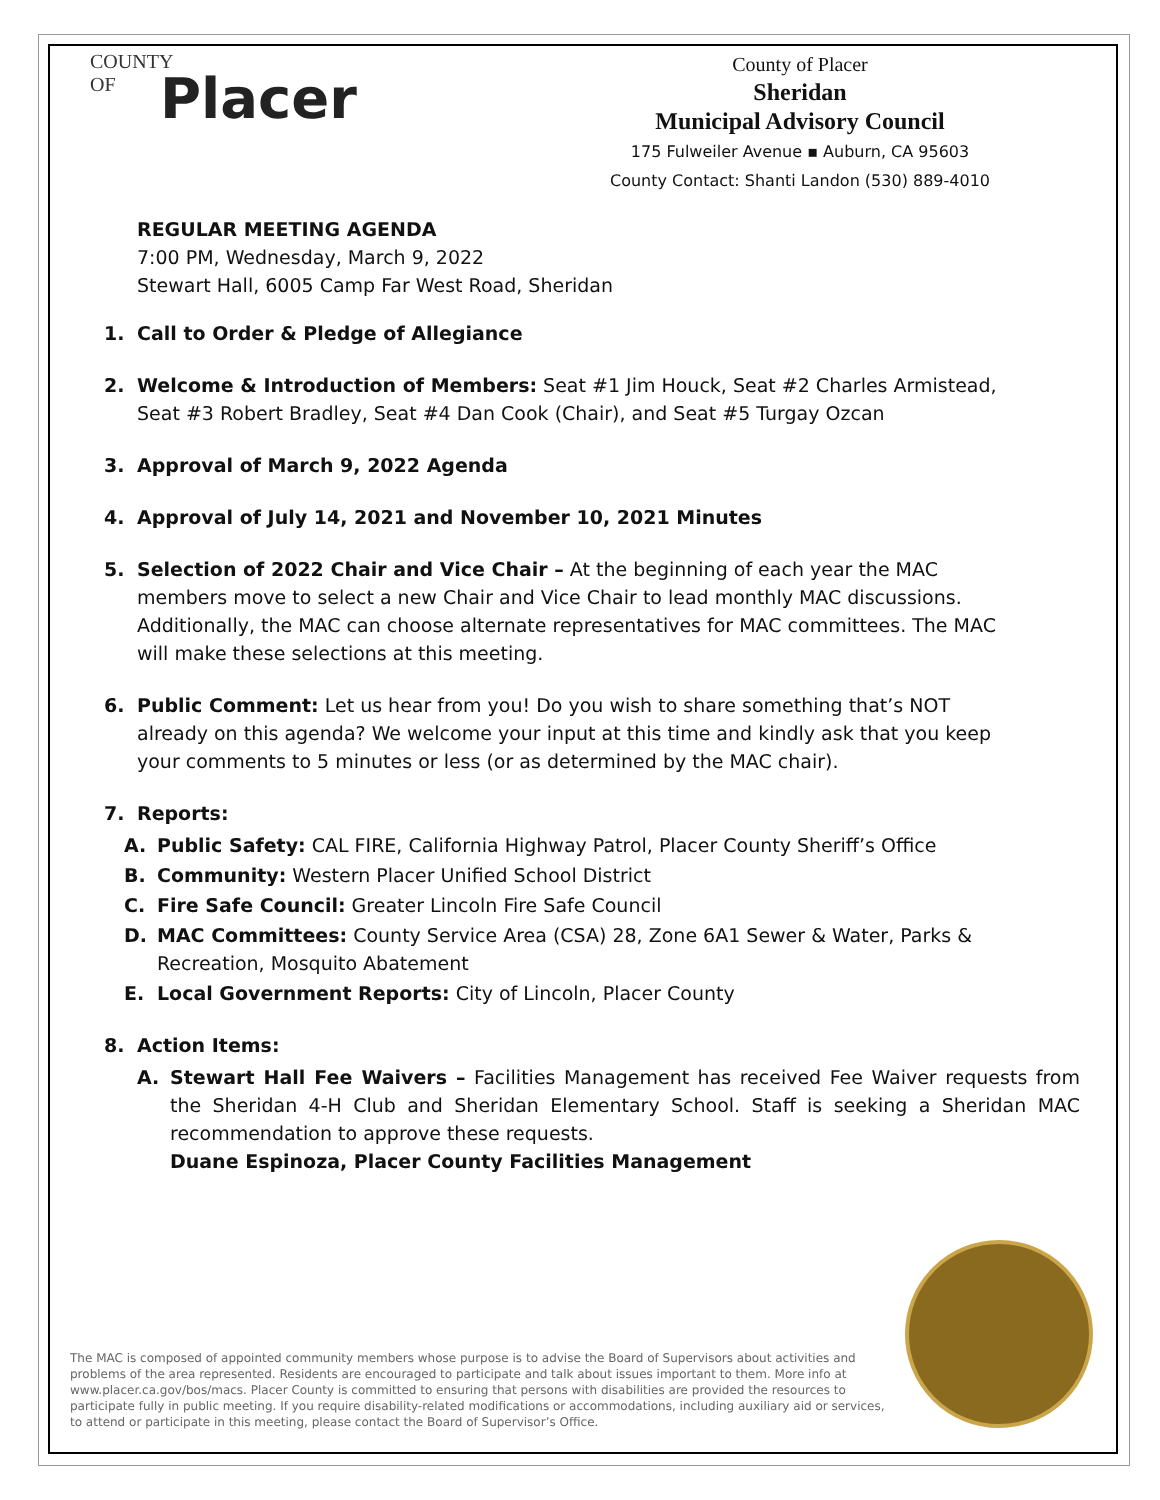COUNTY
OF
Placer
County of Placer
Sheridan
Municipal Advisory Council
175 Fulweiler Avenue ▪ Auburn, CA 95603
County Contact: Shanti Landon (530) 889-4010
REGULAR MEETING AGENDA
7:00 PM, Wednesday, March 9, 2022
Stewart Hall, 6005 Camp Far West Road, Sheridan
1. Call to Order & Pledge of Allegiance
2. Welcome & Introduction of Members: Seat #1 Jim Houck, Seat #2 Charles Armistead, Seat #3 Robert Bradley, Seat #4 Dan Cook (Chair), and Seat #5 Turgay Ozcan
3. Approval of March 9, 2022 Agenda
4. Approval of July 14, 2021 and November 10, 2021 Minutes
5. Selection of 2022 Chair and Vice Chair – At the beginning of each year the MAC members move to select a new Chair and Vice Chair to lead monthly MAC discussions. Additionally, the MAC can choose alternate representatives for MAC committees. The MAC will make these selections at this meeting.
6. Public Comment: Let us hear from you! Do you wish to share something that’s NOT already on this agenda? We welcome your input at this time and kindly ask that you keep your comments to 5 minutes or less (or as determined by the MAC chair).
7. Reports:
A. Public Safety: CAL FIRE, California Highway Patrol, Placer County Sheriff’s Office
B. Community: Western Placer Unified School District
C. Fire Safe Council: Greater Lincoln Fire Safe Council
D. MAC Committees: County Service Area (CSA) 28, Zone 6A1 Sewer & Water, Parks & Recreation, Mosquito Abatement
E. Local Government Reports: City of Lincoln, Placer County
8. Action Items:
A. Stewart Hall Fee Waivers – Facilities Management has received Fee Waiver requests from the Sheridan 4-H Club and Sheridan Elementary School. Staff is seeking a Sheridan MAC recommendation to approve these requests.
Duane Espinoza, Placer County Facilities Management
The MAC is composed of appointed community members whose purpose is to advise the Board of Supervisors about activities and problems of the area represented. Residents are encouraged to participate and talk about issues important to them. More info at www.placer.ca.gov/bos/macs. Placer County is committed to ensuring that persons with disabilities are provided the resources to participate fully in public meeting. If you require disability-related modifications or accommodations, including auxiliary aid or services, to attend or participate in this meeting, please contact the Board of Supervisor’s Office.